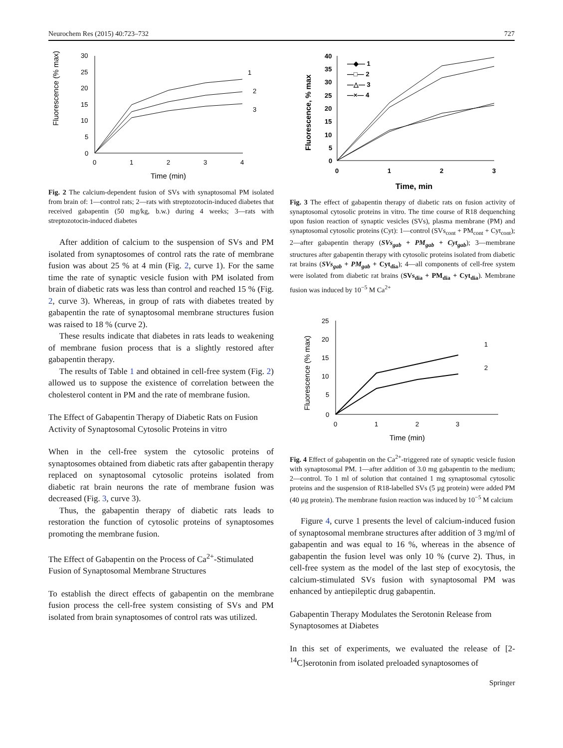Neurochem Res (2015) 40:723–732 727
Fluorescence (% max)
30
25
20
15
10
5
0
0
1
2
3
4
Time (min)
1
2
3
Fig. 2 The calcium-dependent fusion of SVs with synaptosomal PM isolated from brain of: 1—control rats; 2—rats with streptozotocin-induced diabetes that received gabapentin (50 mg/kg, b.w.) during 4 weeks; 3—rats with streptozotocin-induced diabetes
After addition of calcium to the suspension of SVs and PM isolated from synaptosomes of control rats the rate of membrane fusion was about 25 % at 4 min (Fig. 2, curve 1). For the same time the rate of synaptic vesicle fusion with PM isolated from brain of diabetic rats was less than control and reached 15 % (Fig. 2, curve 3). Whereas, in group of rats with diabetes treated by gabapentin the rate of synaptosomal membrane structures fusion was raised to 18 % (curve 2).
These results indicate that diabetes in rats leads to weakening of membrane fusion process that is a slightly restored after gabapentin therapy.
The results of Table 1 and obtained in cell-free system (Fig. 2) allowed us to suppose the existence of correlation between the cholesterol content in PM and the rate of membrane fusion.
The Effect of Gabapentin Therapy of Diabetic Rats on Fusion Activity of Synaptosomal Cytosolic Proteins in vitro
When in the cell-free system the cytosolic proteins of synaptosomes obtained from diabetic rats after gabapentin therapy replaced on synaptosomal cytosolic proteins isolated from diabetic rat brain neurons the rate of membrane fusion was decreased (Fig. 3, curve 3).
Thus, the gabapentin therapy of diabetic rats leads to restoration the function of cytosolic proteins of synaptosomes promoting the membrane fusion.
The Effect of Gabapentin on the Process of Ca<sup>2+</sup>-Stimulated Fusion of Synaptosomal Membrane Structures
To establish the direct effects of gabapentin on the membrane fusion process the cell-free system consisting of SVs and PM isolated from brain synaptosomes of control rats was utilized.
Fluorescence, % max
40
35
30
25
20
15
10
5
0
0
1
2
3
—◆— 1
—□— 2
—△— 3
—×— 4
Time, min
Fig. 3 The effect of gabapentin therapy of diabetic rats on fusion activity of synaptosomal cytosolic proteins in vitro. The time course of R18 dequenching upon fusion reaction of synaptic vesicles (SVs), plasma membrane (PM) and synaptosomal cytosolic proteins (Cyt): 1—control (SVs<sub>cont</sub> + PM<sub>cont</sub> + Cyt<sub>cont</sub>); 2—after gabapentin therapy (SVs<sub>gab</sub> + PM<sub>gab</sub> + Cyt<sub>gab</sub>); 3—membrane structures after gabapentin therapy with cytosolic proteins isolated from diabetic rat brains (SVs<sub>gab</sub> + PM<sub>gab</sub> + Cyt<sub>dia</sub>); 4—all components of cell-free system were isolated from diabetic rat brains (SVs<sub>dia</sub> + PM<sub>dia</sub> + Cyt<sub>dia</sub>). Membrane fusion was induced by 10<sup>−5</sup> M Ca<sup>2+</sup>
Fluorescence (% max)
25
20
15
10
5
0
0
1
2
3
1
2
Time (min)
Fig. 4 Effect of gabapentin on the Ca<sup>2+</sup>-triggered rate of synaptic vesicle fusion with synaptosomal PM. 1—after addition of 3.0 mg gabapentin to the medium; 2—control. To 1 ml of solution that contained 1 mg synaptosomal cytosolic proteins and the suspension of R18-labelled SVs (5 µg protein) were added PM (40 µg protein). The membrane fusion reaction was induced by 10<sup>−5</sup> M calcium
Figure 4, curve 1 presents the level of calcium-induced fusion of synaptosomal membrane structures after addition of 3 mg/ml of gabapentin and was equal to 16 %, whereas in the absence of gabapentin the fusion level was only 10 % (curve 2). Thus, in cell-free system as the model of the last step of exocytosis, the calcium-stimulated SVs fusion with synaptosomal PM was enhanced by antiepileptic drug gabapentin.
Gabapentin Therapy Modulates the Serotonin Release from Synaptosomes at Diabetes
In this set of experiments, we evaluated the release of [2-<sup>14</sup>C]serotonin from isolated preloaded synaptosomes of
Springer